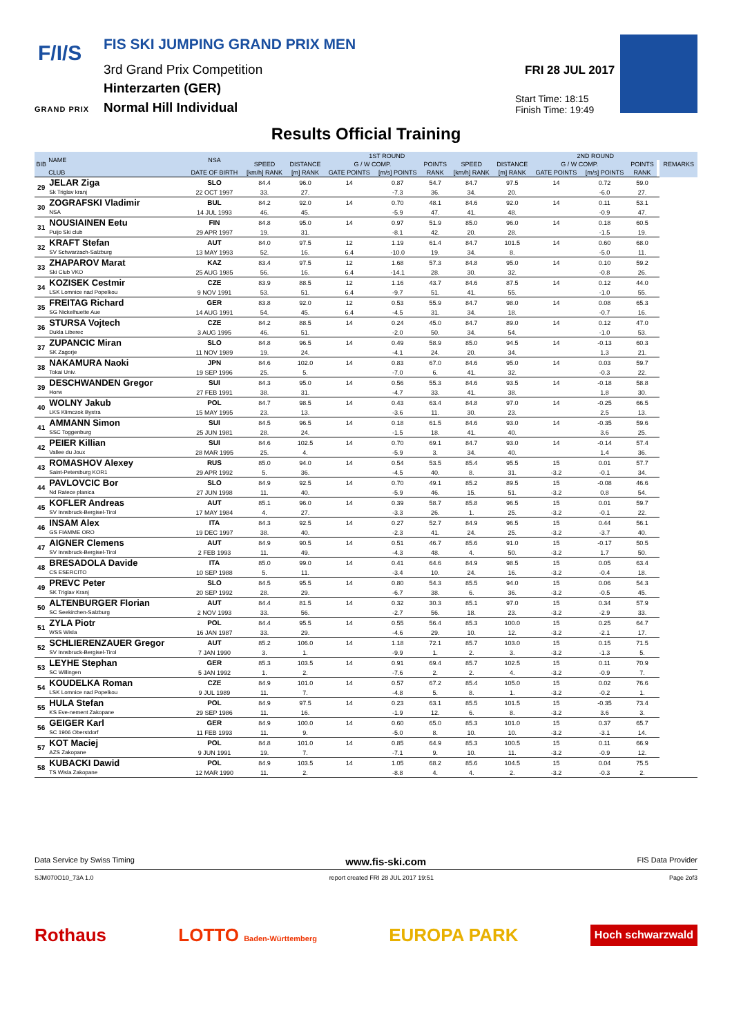F/I/S
GRAND PRIX
FIS SKI JUMPING GRAND PRIX MEN
3rd Grand Prix Competition
Hinterzarten (GER)
Normal Hill Individual
FRI 28 JUL 2017
Start Time: 18:15
Finish Time: 19:49
Results Official Training
| BIB | NAME | NSA | 1ST ROUND | | | | | | | 2ND ROUND | | | | REMARKS |
| --- | --- | --- | --- | --- | --- | --- | --- | --- | --- | --- | --- | --- | --- | --- |
| | | | SPEED | DISTANCE | G / W COMP. | | POINTS | SPEED | DISTANCE | G / W COMP. | | POINTS | | |
| | CLUB | DATE OF BIRTH | [km/h] RANK | [m] RANK | GATE POINTS | [m/s] POINTS | RANK | [km/h] RANK | [m] RANK | GATE POINTS | [m/s] POINTS | RANK | | |
| 29 | JELAR Ziga | SLO | 84.4 | 96.0 | 14 | 0.87 | 54.7 | 84.7 | 97.5 | 14 | 0.72 | 59.0 | | |
| | Sk Triglav kranj | 22 OCT 1997 | 33. | 27. | | -7.3 | 36. | 34. | 20. | | -6.0 | 27. | | |
| 30 | ZOGRAFSKI Vladimir | BUL | 84.2 | 92.0 | 14 | 0.70 | 48.1 | 84.6 | 92.0 | 14 | 0.11 | 53.1 | | |
| | NSA | 14 JUL 1993 | 46. | 45. | | -5.9 | 47. | 41. | 48. | | -0.9 | 47. | | |
| 31 | NOUSIAINEN Eetu | FIN | 84.8 | 95.0 | 14 | 0.97 | 51.9 | 85.0 | 96.0 | 14 | 0.18 | 60.5 | | |
| | Puijo Ski club | 29 APR 1997 | 19. | 31. | | -8.1 | 42. | 20. | 28. | | -1.5 | 19. | | |
| 32 | KRAFT Stefan | AUT | 84.0 | 97.5 | 12 | 1.19 | 61.4 | 84.7 | 101.5 | 14 | 0.60 | 68.0 | | |
| | SV Schwarzach-Salzburg | 13 MAY 1993 | 52. | 16. | 6.4 | -10.0 | 19. | 34. | 8. | | -5.0 | 11. | | |
| 33 | ZHAPAROV Marat | KAZ | 83.4 | 97.5 | 12 | 1.68 | 57.3 | 84.8 | 95.0 | 14 | 0.10 | 59.2 | | |
| | Ski Club VKO | 25 AUG 1985 | 56. | 16. | 6.4 | -14.1 | 28. | 30. | 32. | | -0.8 | 26. | | |
| 34 | KOZISEK Cestmir | CZE | 83.9 | 88.5 | 12 | 1.16 | 43.7 | 84.6 | 87.5 | 14 | 0.12 | 44.0 | | |
| | LSK Lomnice nad Popelkou | 9 NOV 1991 | 53. | 51. | 6.4 | -9.7 | 51. | 41. | 55. | | -1.0 | 55. | | |
| 35 | FREITAG Richard | GER | 83.8 | 92.0 | 12 | 0.53 | 55.9 | 84.7 | 98.0 | 14 | 0.08 | 65.3 | | |
| | SG Nickelhuette Aue | 14 AUG 1991 | 54. | 45. | 6.4 | -4.5 | 31. | 34. | 18. | | -0.7 | 16. | | |
| 36 | STURSA Vojtech | CZE | 84.2 | 88.5 | 14 | 0.24 | 45.0 | 84.7 | 89.0 | 14 | 0.12 | 47.0 | | |
| | Dukla Liberec | 3 AUG 1995 | 46. | 51. | | -2.0 | 50. | 34. | 54. | | -1.0 | 53. | | |
| 37 | ZUPANCIC Miran | SLO | 84.8 | 96.5 | 14 | 0.49 | 58.9 | 85.0 | 94.5 | 14 | -0.13 | 60.3 | | |
| | SK Zagorje | 11 NOV 1989 | 19. | 24. | | -4.1 | 24. | 20. | 34. | | 1.3 | 21. | | |
| 38 | NAKAMURA Naoki | JPN | 84.6 | 102.0 | 14 | 0.83 | 67.0 | 84.6 | 95.0 | 14 | 0.03 | 59.7 | | |
| | Tokai Univ. | 19 SEP 1996 | 25. | 5. | | -7.0 | 6. | 41. | 32. | | -0.3 | 22. | | |
| 39 | DESCHWANDEN Gregor | SUI | 84.3 | 95.0 | 14 | 0.56 | 55.3 | 84.6 | 93.5 | 14 | -0.18 | 58.8 | | |
| | Horw | 27 FEB 1991 | 38. | 31. | | -4.7 | 33. | 41. | 38. | | 1.8 | 30. | | |
| 40 | WOLNY Jakub | POL | 84.7 | 98.5 | 14 | 0.43 | 63.4 | 84.8 | 97.0 | 14 | -0.25 | 66.5 | | |
| | LKS Klimczok Bystra | 15 MAY 1995 | 23. | 13. | | -3.6 | 11. | 30. | 23. | | 2.5 | 13. | | |
| 41 | AMMANN Simon | SUI | 84.5 | 96.5 | 14 | 0.18 | 61.5 | 84.6 | 93.0 | 14 | -0.35 | 59.6 | | |
| | SSC Toggenburg | 25 JUN 1981 | 28. | 24. | | -1.5 | 18. | 41. | 40. | | 3.6 | 25. | | |
| 42 | PEIER Killian | SUI | 84.6 | 102.5 | 14 | 0.70 | 69.1 | 84.7 | 93.0 | 14 | -0.14 | 57.4 | | |
| | Vallee du Joux | 28 MAR 1995 | 25. | 4. | | -5.9 | 3. | 34. | 40. | | 1.4 | 36. | | |
| 43 | ROMASHOV Alexey | RUS | 85.0 | 94.0 | 14 | 0.54 | 53.5 | 85.4 | 95.5 | 15 | 0.01 | 57.7 | | |
| | Saint-Petersburg KOR1 | 29 APR 1992 | 5. | 36. | | -4.5 | 40. | 8. | 31. | -3.2 | -0.1 | 34. | | |
| 44 | PAVLOVCIC Bor | SLO | 84.9 | 92.5 | 14 | 0.70 | 49.1 | 85.2 | 89.5 | 15 | -0.08 | 46.6 | | |
| | Nd Ratece planica | 27 JUN 1998 | 11. | 40. | | -5.9 | 46. | 15. | 51. | -3.2 | 0.8 | 54. | | |
| 45 | KOFLER Andreas | AUT | 85.1 | 96.0 | 14 | 0.39 | 58.7 | 85.8 | 96.5 | 15 | 0.01 | 59.7 | | |
| | SV Innsbruck-Bergisel-Tirol | 17 MAY 1984 | 4. | 27. | | -3.3 | 26. | 1. | 25. | -3.2 | -0.1 | 22. | | |
| 46 | INSAM Alex | ITA | 84.3 | 92.5 | 14 | 0.27 | 52.7 | 84.9 | 96.5 | 15 | 0.44 | 56.1 | | |
| | GS FIAMME ORO | 19 DEC 1997 | 38. | 40. | | -2.3 | 41. | 24. | 25. | -3.2 | -3.7 | 40. | | |
| 47 | AIGNER Clemens | AUT | 84.9 | 90.5 | 14 | 0.51 | 46.7 | 85.6 | 91.0 | 15 | -0.17 | 50.5 | | |
| | SV Innsbruck-Bergisel-Tirol | 2 FEB 1993 | 11. | 49. | | -4.3 | 48. | 4. | 50. | -3.2 | 1.7 | 50. | | |
| 48 | BRESADOLA Davide | ITA | 85.0 | 99.0 | 14 | 0.41 | 64.6 | 84.9 | 98.5 | 15 | 0.05 | 63.4 | | |
| | CS ESERCITO | 10 SEP 1988 | 5. | 11. | | -3.4 | 10. | 24. | 16. | -3.2 | -0.4 | 18. | | |
| 49 | PREVC Peter | SLO | 84.5 | 95.5 | 14 | 0.80 | 54.3 | 85.5 | 94.0 | 15 | 0.06 | 54.3 | | |
| | SK Triglav Kranj | 20 SEP 1992 | 28. | 29. | | -6.7 | 38. | 6. | 36. | -3.2 | -0.5 | 45. | | |
| 50 | ALTENBURGER Florian | AUT | 84.4 | 81.5 | 14 | 0.32 | 30.3 | 85.1 | 97.0 | 15 | 0.34 | 57.9 | | |
| | SC Seekirchen-Salzburg | 2 NOV 1993 | 33. | 56. | | -2.7 | 56. | 18. | 23. | -3.2 | -2.9 | 33. | | |
| 51 | ZYLA Piotr | POL | 84.4 | 95.5 | 14 | 0.55 | 56.4 | 85.3 | 100.0 | 15 | 0.25 | 64.7 | | |
| | WSS Wisla | 16 JAN 1987 | 33. | 29. | | -4.6 | 29. | 10. | 12. | -3.2 | -2.1 | 17. | | |
| 52 | SCHLIERENZAUER Gregor | AUT | 85.2 | 106.0 | 14 | 1.18 | 72.1 | 85.7 | 103.0 | 15 | 0.15 | 71.5 | | |
| | SV Innsbruck-Bergisel-Tirol | 7 JAN 1990 | 3. | 1. | | -9.9 | 1. | 2. | 3. | -3.2 | -1.3 | 5. | | |
| 53 | LEYHE Stephan | GER | 85.3 | 103.5 | 14 | 0.91 | 69.4 | 85.7 | 102.5 | 15 | 0.11 | 70.9 | | |
| | SC Willingen | 5 JAN 1992 | 1. | 2. | | -7.6 | 2. | 2. | 4. | -3.2 | -0.9 | 7. | | |
| 54 | KOUDELKA Roman | CZE | 84.9 | 101.0 | 14 | 0.57 | 67.2 | 85.4 | 105.0 | 15 | 0.02 | 76.6 | | |
| | LSK Lomnice nad Popelkou | 9 JUL 1989 | 11. | 7. | | -4.8 | 5. | 8. | 1. | -3.2 | -0.2 | 1. | | |
| 55 | HULA Stefan | POL | 84.9 | 97.5 | 14 | 0.23 | 63.1 | 85.5 | 101.5 | 15 | -0.35 | 73.4 | | |
| | KS Eve-nement Zakopane | 29 SEP 1986 | 11. | 16. | | -1.9 | 12. | 6. | 8. | -3.2 | 3.6 | 3. | | |
| 56 | GEIGER Karl | GER | 84.9 | 100.0 | 14 | 0.60 | 65.0 | 85.3 | 101.0 | 15 | 0.37 | 65.7 | | |
| | SC 1906 Oberstdorf | 11 FEB 1993 | 11. | 9. | | -5.0 | 8. | 10. | 10. | -3.2 | -3.1 | 14. | | |
| 57 | KOT Maciej | POL | 84.8 | 101.0 | 14 | 0.85 | 64.9 | 85.3 | 100.5 | 15 | 0.11 | 66.9 | | |
| | AZS Zakopane | 9 JUN 1991 | 19. | 7. | | -7.1 | 9. | 10. | 11. | -3.2 | -0.9 | 12. | | |
| 58 | KUBACKI Dawid | POL | 84.9 | 103.5 | 14 | 1.05 | 68.2 | 85.6 | 104.5 | 15 | 0.04 | 75.5 | | |
| | TS Wisla Zakopane | 12 MAR 1990 | 11. | 2. | | -8.8 | 4. | 4. | 2. | -3.2 | -0.3 | 2. | | |
Data Service by Swiss Timing www.fis-ski.com FIS Data Provider
SJM070O10_73A 1.0 report created FRI 28 JUL 2017 19:51 Page 2of3
Rothaus LOTTO Baden-Württemberg EUROPA PARK Hoch schwarzwald